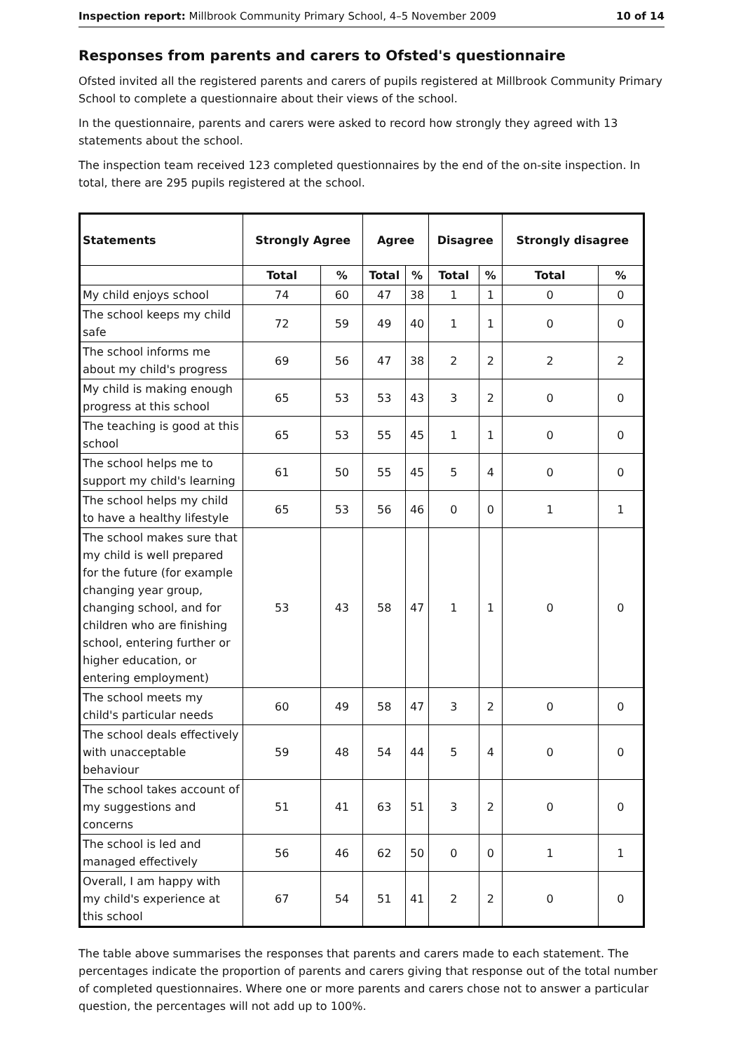Inspection report: Millbrook Community Primary School, 4–5 November 2009 10 of 14
Responses from parents and carers to Ofsted's questionnaire
Ofsted invited all the registered parents and carers of pupils registered at Millbrook Community Primary School to complete a questionnaire about their views of the school.
In the questionnaire, parents and carers were asked to record how strongly they agreed with 13 statements about the school.
The inspection team received 123 completed questionnaires by the end of the on-site inspection. In total, there are 295 pupils registered at the school.
| Statements | Strongly Agree | | Agree | | Disagree | | Strongly disagree | |
| --- | --- | --- | --- | --- | --- | --- | --- | --- |
| | Total | % | Total | % | Total | % | Total | % |
| My child enjoys school | 74 | 60 | 47 | 38 | 1 | 1 | 0 | 0 |
| The school keeps my child safe | 72 | 59 | 49 | 40 | 1 | 1 | 0 | 0 |
| The school informs me about my child's progress | 69 | 56 | 47 | 38 | 2 | 2 | 2 | 2 |
| My child is making enough progress at this school | 65 | 53 | 53 | 43 | 3 | 2 | 0 | 0 |
| The teaching is good at this school | 65 | 53 | 55 | 45 | 1 | 1 | 0 | 0 |
| The school helps me to support my child's learning | 61 | 50 | 55 | 45 | 5 | 4 | 0 | 0 |
| The school helps my child to have a healthy lifestyle | 65 | 53 | 56 | 46 | 0 | 0 | 1 | 1 |
| The school makes sure that my child is well prepared for the future (for example changing year group, changing school, and for children who are finishing school, entering further or higher education, or entering employment) | 53 | 43 | 58 | 47 | 1 | 1 | 0 | 0 |
| The school meets my child's particular needs | 60 | 49 | 58 | 47 | 3 | 2 | 0 | 0 |
| The school deals effectively with unacceptable behaviour | 59 | 48 | 54 | 44 | 5 | 4 | 0 | 0 |
| The school takes account of my suggestions and concerns | 51 | 41 | 63 | 51 | 3 | 2 | 0 | 0 |
| The school is led and managed effectively | 56 | 46 | 62 | 50 | 0 | 0 | 1 | 1 |
| Overall, I am happy with my child's experience at this school | 67 | 54 | 51 | 41 | 2 | 2 | 0 | 0 |
The table above summarises the responses that parents and carers made to each statement. The percentages indicate the proportion of parents and carers giving that response out of the total number of completed questionnaires. Where one or more parents and carers chose not to answer a particular question, the percentages will not add up to 100%.